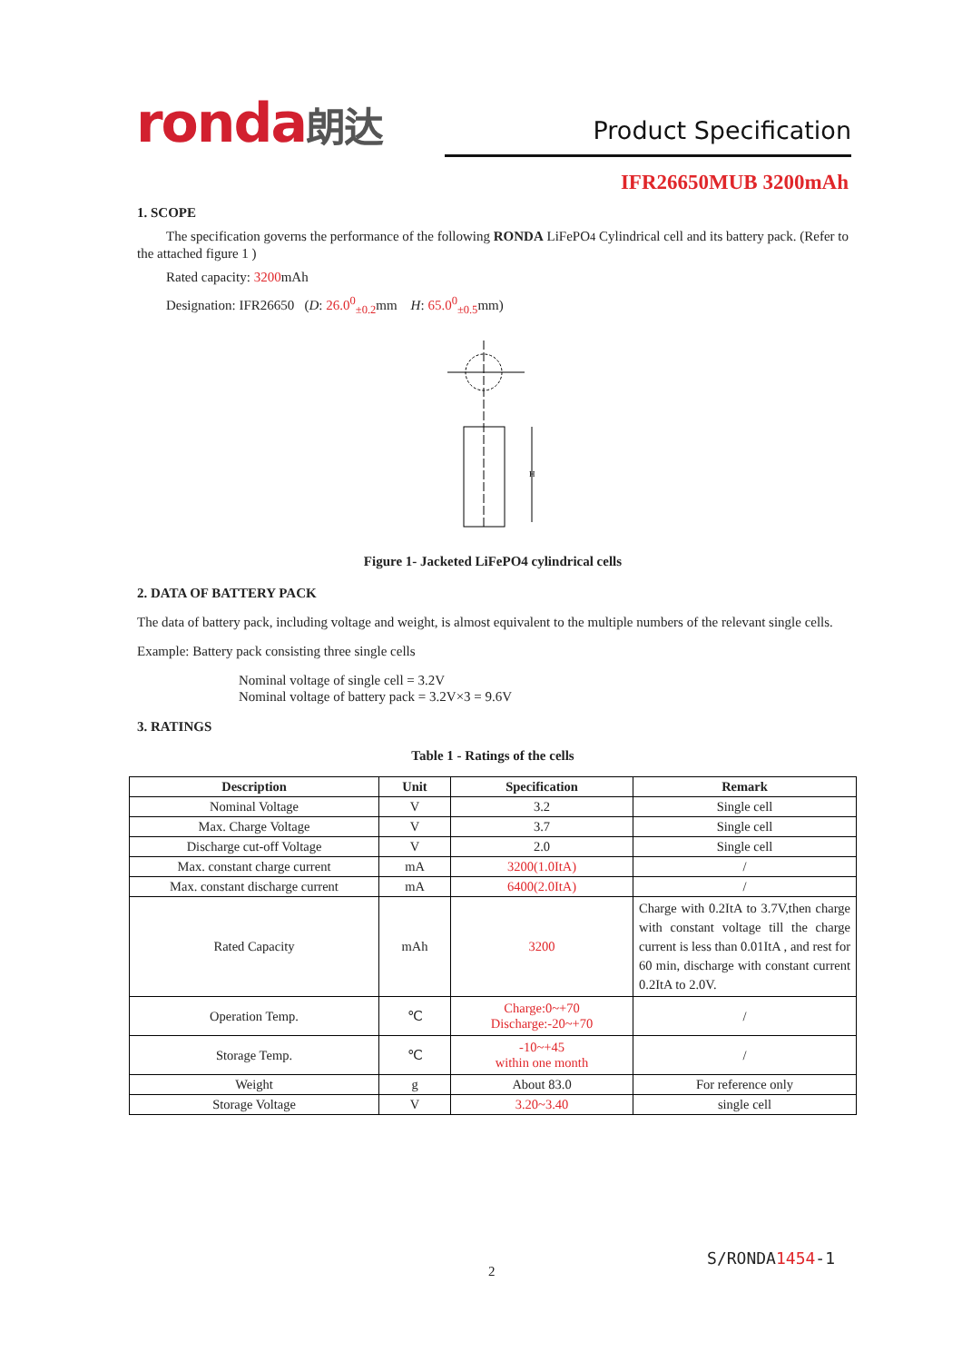ronda朗达
Product Specification
IFR26650MUB 3200mAh
1. SCOPE
The specification governs the performance of the following RONDA LiFePO4 Cylindrical cell and its battery pack. (Refer to the attached figure 1 )
Rated capacity: 3200mAh
Designation: IFR26650 (D: 26.0<sup>0</sup><sub>±0.2</sub>mm H: 65.0<sup>0</sup><sub>±0.5</sub>mm)
H
Figure 1- Jacketed LiFePO4 cylindrical cells
2. DATA OF BATTERY PACK
The data of battery pack, including voltage and weight, is almost equivalent to the multiple numbers of the relevant single cells.
Example: Battery pack consisting three single cells
Nominal voltage of single cell = 3.2V
Nominal voltage of battery pack = 3.2V×3 = 9.6V
3. RATINGS
Table 1 - Ratings of the cells
| Description | Unit | Specification | Remark |
| --- | --- | --- | --- |
| Nominal Voltage | V | 3.2 | Single cell |
| Max. Charge Voltage | V | 3.7 | Single cell |
| Discharge cut-off Voltage | V | 2.0 | Single cell |
| Max. constant charge current | mA | 3200(1.0ItA) | / |
| Max. constant discharge current | mA | 6400(2.0ItA) | / |
| Rated Capacity | mAh | 3200 | Charge with 0.2ItA to 3.7V,then charge with constant voltage till the charge current is less than 0.01ItA , and rest for 60 min, discharge with constant current 0.2ItA to 2.0V. |
| Operation Temp. | ℃ | Charge:0~+70 Discharge:-20~+70 | / |
| Storage Temp. | ℃ | -10~+45 within one month | / |
| Weight | g | About 83.0 | For reference only |
| Storage Voltage | V | 3.20~3.40 | single cell |
S/RONDA1454-1
2